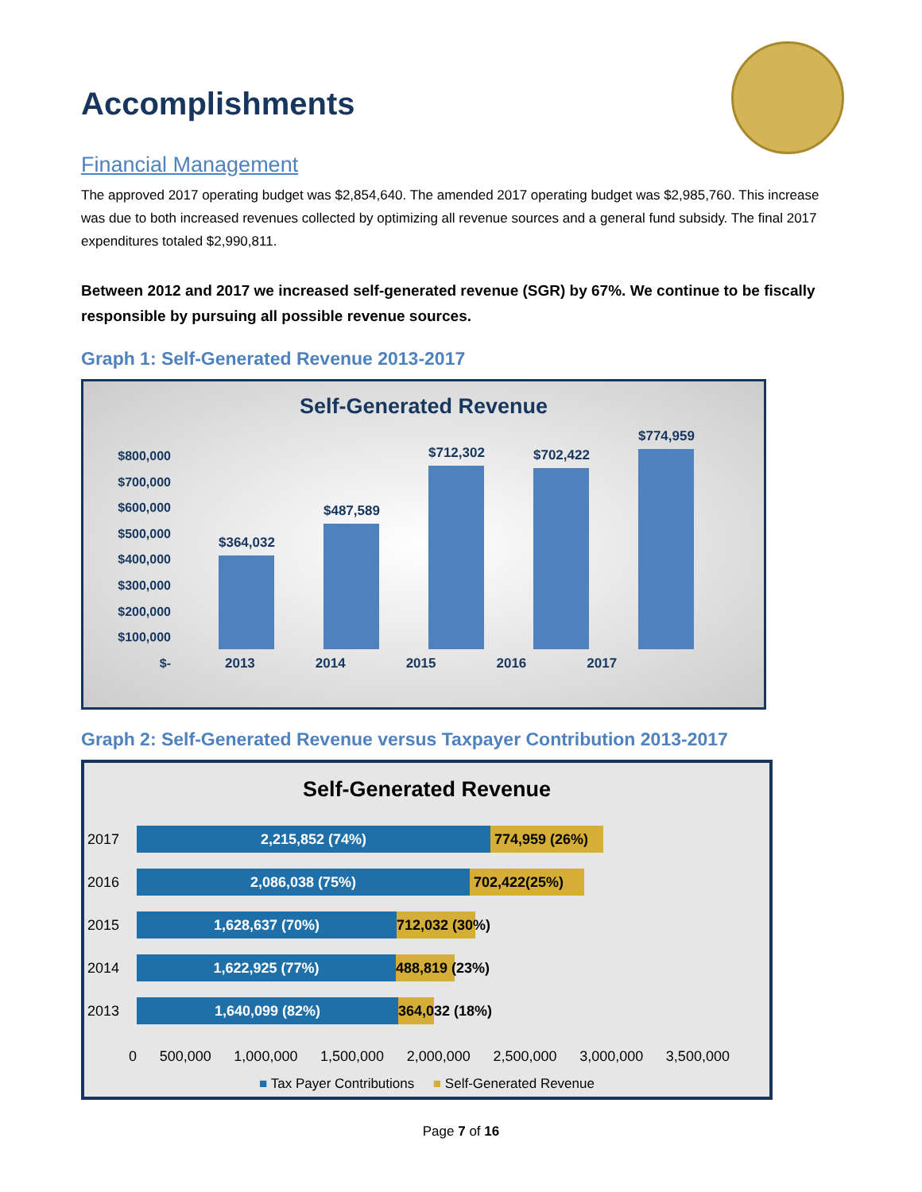Accomplishments
Financial Management
The approved 2017 operating budget was $2,854,640. The amended 2017 operating budget was $2,985,760. This increase was due to both increased revenues collected by optimizing all revenue sources and a general fund subsidy. The final 2017 expenditures totaled $2,990,811.
Between 2012 and 2017 we increased self-generated revenue (SGR) by 67%. We continue to be fiscally responsible by pursuing all possible revenue sources.
Graph 1: Self-Generated Revenue 2013-2017
Self-Generated Revenue
$800,000
$700,000
$600,000
$500,000
$400,000
$300,000
$200,000
$100,000
$-
$364,032
$487,589
$712,302
$702,422
$774,959
2013 2014 2015 2016 2017
Graph 2: Self-Generated Revenue versus Taxpayer Contribution 2013-2017
Self-Generated Revenue
2017
2,215,852 (74%) 774,959 (26%)
2016
2,086,038 (75%) 702,422(25%)
2015
1,628,637 (70%) 712,032 (30%)
2014
1,622,925 (77%) 488,819 (23%)
2013
1,640,099 (82%) 364,032 (18%)
0 500,000 1,000,000 1,500,000 2,000,000 2,500,000 3,000,000 3,500,000
■ Tax Payer Contributions ■ Self-Generated Revenue
Page 7 of 16